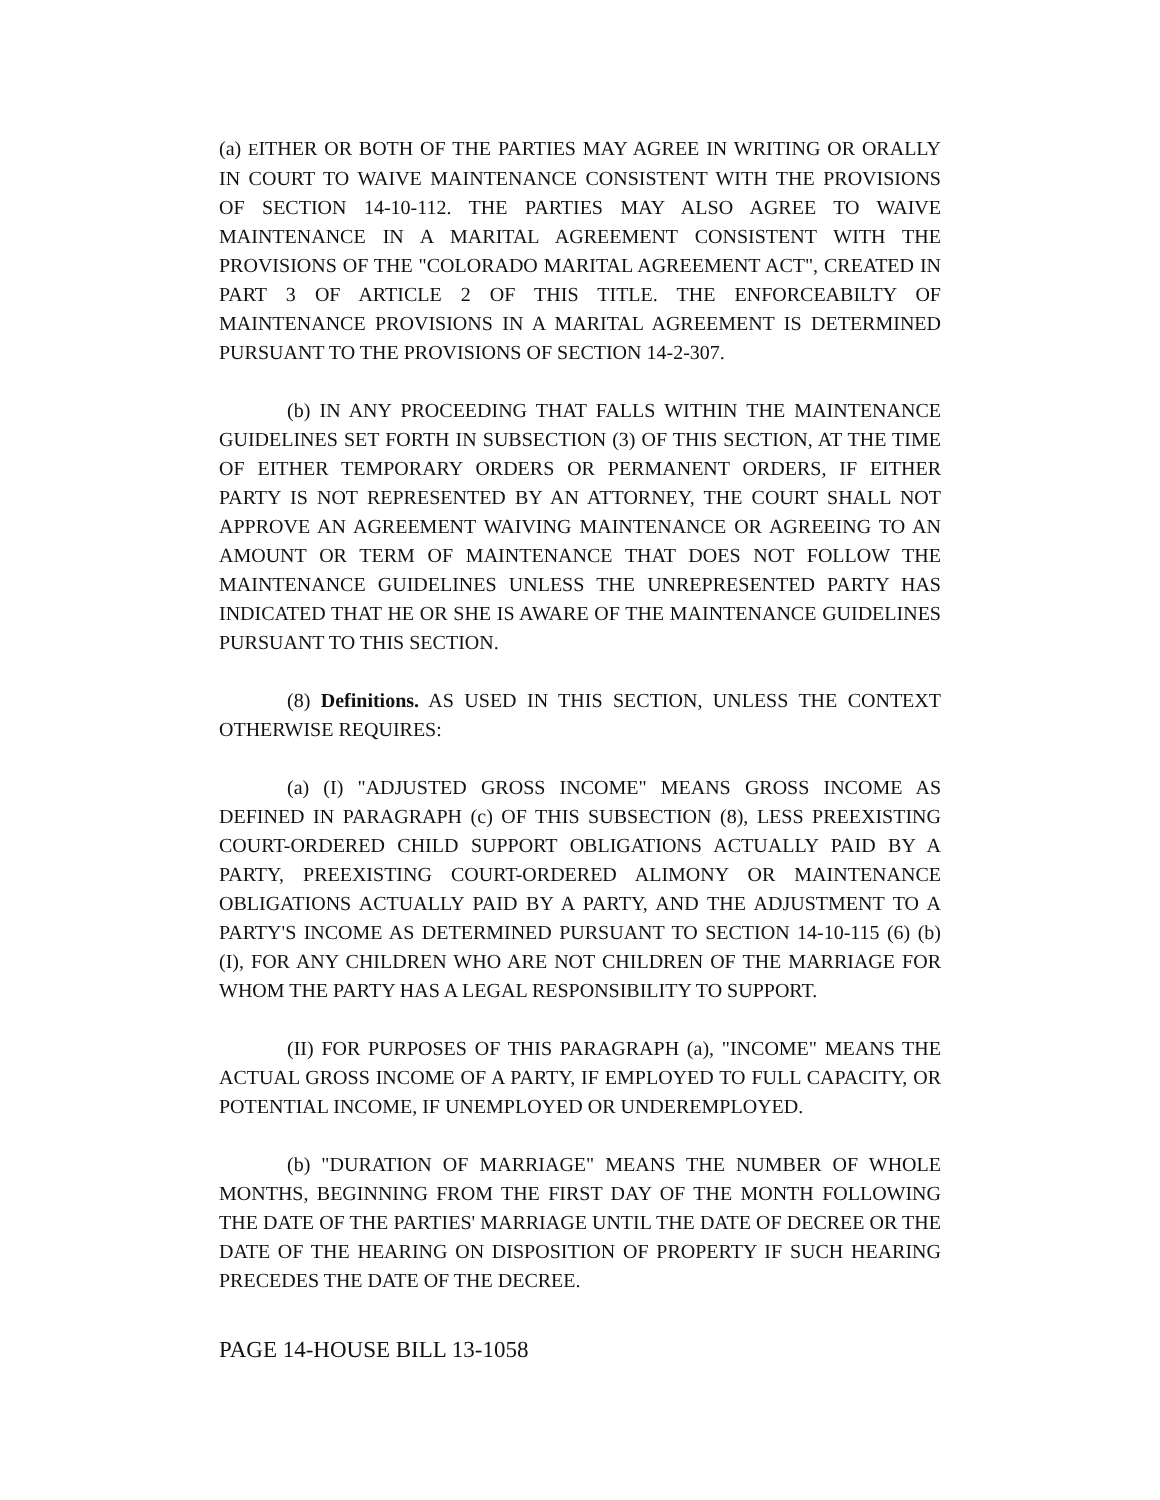(a) EITHER OR BOTH OF THE PARTIES MAY AGREE IN WRITING OR ORALLY IN COURT TO WAIVE MAINTENANCE CONSISTENT WITH THE PROVISIONS OF SECTION 14-10-112. THE PARTIES MAY ALSO AGREE TO WAIVE MAINTENANCE IN A MARITAL AGREEMENT CONSISTENT WITH THE PROVISIONS OF THE "COLORADO MARITAL AGREEMENT ACT", CREATED IN PART 3 OF ARTICLE 2 OF THIS TITLE. THE ENFORCEABILTY OF MAINTENANCE PROVISIONS IN A MARITAL AGREEMENT IS DETERMINED PURSUANT TO THE PROVISIONS OF SECTION 14-2-307.
(b) IN ANY PROCEEDING THAT FALLS WITHIN THE MAINTENANCE GUIDELINES SET FORTH IN SUBSECTION (3) OF THIS SECTION, AT THE TIME OF EITHER TEMPORARY ORDERS OR PERMANENT ORDERS, IF EITHER PARTY IS NOT REPRESENTED BY AN ATTORNEY, THE COURT SHALL NOT APPROVE AN AGREEMENT WAIVING MAINTENANCE OR AGREEING TO AN AMOUNT OR TERM OF MAINTENANCE THAT DOES NOT FOLLOW THE MAINTENANCE GUIDELINES UNLESS THE UNREPRESENTED PARTY HAS INDICATED THAT HE OR SHE IS AWARE OF THE MAINTENANCE GUIDELINES PURSUANT TO THIS SECTION.
(8) Definitions. AS USED IN THIS SECTION, UNLESS THE CONTEXT OTHERWISE REQUIRES:
(a) (I) "ADJUSTED GROSS INCOME" MEANS GROSS INCOME AS DEFINED IN PARAGRAPH (c) OF THIS SUBSECTION (8), LESS PREEXISTING COURT-ORDERED CHILD SUPPORT OBLIGATIONS ACTUALLY PAID BY A PARTY, PREEXISTING COURT-ORDERED ALIMONY OR MAINTENANCE OBLIGATIONS ACTUALLY PAID BY A PARTY, AND THE ADJUSTMENT TO A PARTY'S INCOME AS DETERMINED PURSUANT TO SECTION 14-10-115 (6) (b) (I), FOR ANY CHILDREN WHO ARE NOT CHILDREN OF THE MARRIAGE FOR WHOM THE PARTY HAS A LEGAL RESPONSIBILITY TO SUPPORT.
(II) FOR PURPOSES OF THIS PARAGRAPH (a), "INCOME" MEANS THE ACTUAL GROSS INCOME OF A PARTY, IF EMPLOYED TO FULL CAPACITY, OR POTENTIAL INCOME, IF UNEMPLOYED OR UNDEREMPLOYED.
(b) "DURATION OF MARRIAGE" MEANS THE NUMBER OF WHOLE MONTHS, BEGINNING FROM THE FIRST DAY OF THE MONTH FOLLOWING THE DATE OF THE PARTIES' MARRIAGE UNTIL THE DATE OF DECREE OR THE DATE OF THE HEARING ON DISPOSITION OF PROPERTY IF SUCH HEARING PRECEDES THE DATE OF THE DECREE.
PAGE 14-HOUSE BILL 13-1058